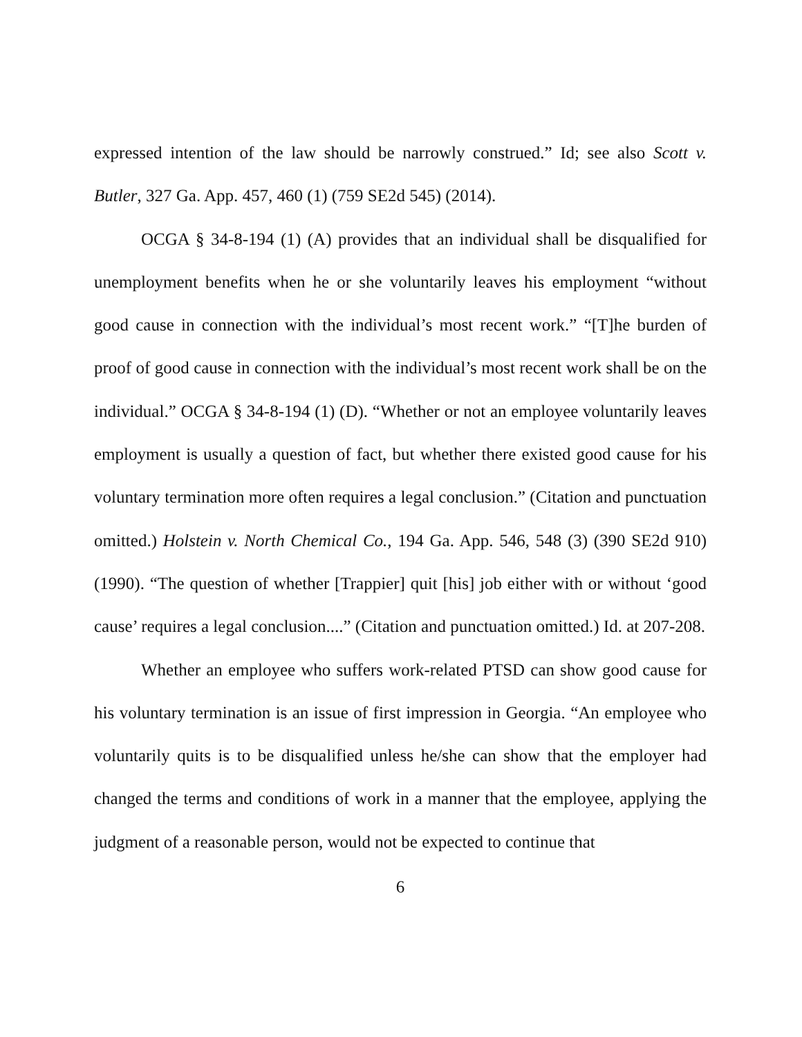expressed intention of the law should be narrowly construed.” Id; see also Scott v. Butler, 327 Ga. App. 457, 460 (1) (759 SE2d 545) (2014).
OCGA § 34-8-194 (1) (A) provides that an individual shall be disqualified for unemployment benefits when he or she voluntarily leaves his employment “without good cause in connection with the individual’s most recent work.” “[T]he burden of proof of good cause in connection with the individual’s most recent work shall be on the individual.” OCGA § 34-8-194 (1) (D). “Whether or not an employee voluntarily leaves employment is usually a question of fact, but whether there existed good cause for his voluntary termination more often requires a legal conclusion.” (Citation and punctuation omitted.) Holstein v. North Chemical Co., 194 Ga. App. 546, 548 (3) (390 SE2d 910) (1990). “The question of whether [Trappier] quit [his] job either with or without ‘good cause’ requires a legal conclusion....” (Citation and punctuation omitted.) Id. at 207-208.
Whether an employee who suffers work-related PTSD can show good cause for his voluntary termination is an issue of first impression in Georgia. “An employee who voluntarily quits is to be disqualified unless he/she can show that the employer had changed the terms and conditions of work in a manner that the employee, applying the judgment of a reasonable person, would not be expected to continue that
6